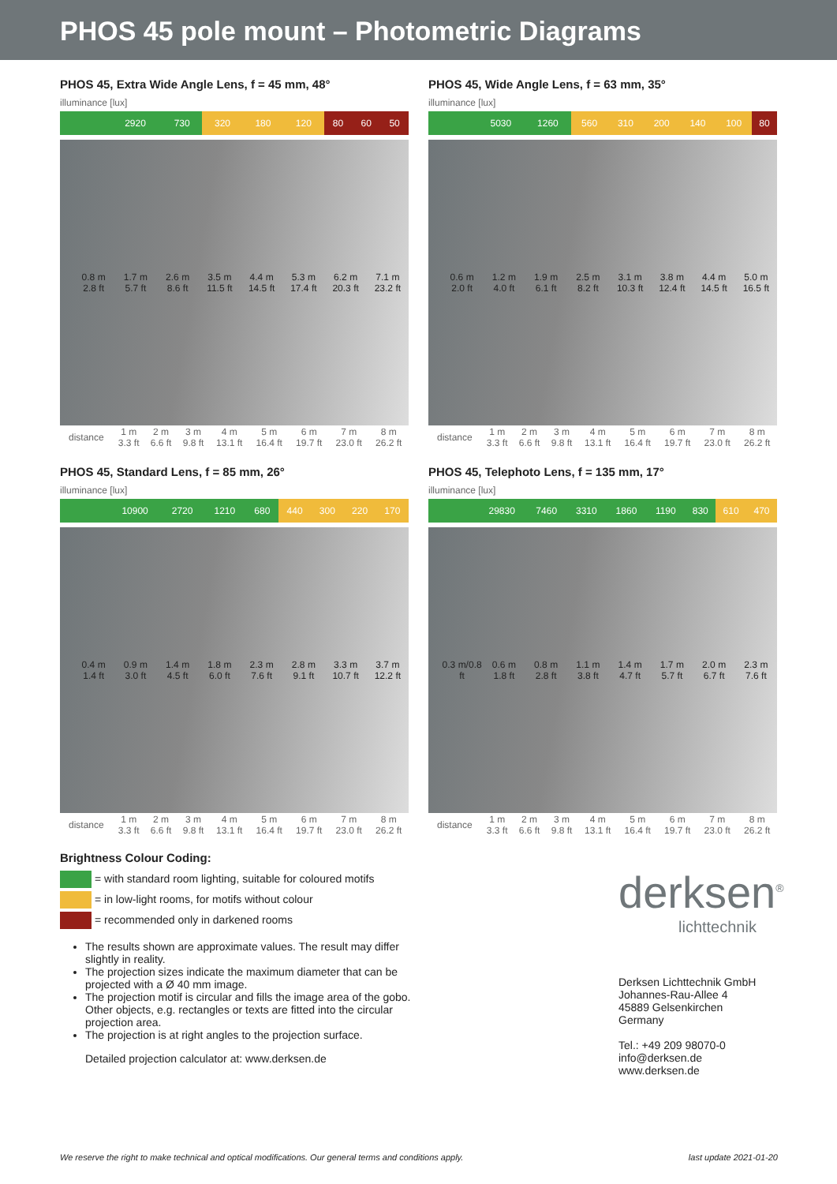PHOS 45 pole mount – Photometric Diagrams
PHOS 45, Extra Wide Angle Lens, f = 45 mm, 48°
illuminance [lux]
| | 2920 | 730 | 320 | 180 | 120 | 80 | 60 | 50 |
0.8 m
2.8 ft
1.7 m
5.7 ft
2.6 m
8.6 ft
3.5 m
11.5 ft
4.4 m
14.5 ft
5.3 m
17.4 ft
6.2 m
20.3 ft
7.1 m
23.2 ft
| distance | 1 m 3.3 ft | 2 m 6.6 ft | 3 m 9.8 ft | 4 m 13.1 ft | 5 m 16.4 ft | 6 m 19.7 ft | 7 m 23.0 ft | 8 m 26.2 ft |
PHOS 45, Wide Angle Lens, f = 63 mm, 35°
illuminance [lux]
| | 5030 | 1260 | 560 | 310 | 200 | 140 | 100 | 80 |
0.6 m
2.0 ft
1.2 m
4.0 ft
1.9 m
6.1 ft
2.5 m
8.2 ft
3.1 m
10.3 ft
3.8 m
12.4 ft
4.4 m
14.5 ft
5.0 m
16.5 ft
| distance | 1 m 3.3 ft | 2 m 6.6 ft | 3 m 9.8 ft | 4 m 13.1 ft | 5 m 16.4 ft | 6 m 19.7 ft | 7 m 23.0 ft | 8 m 26.2 ft |
PHOS 45, Standard Lens, f = 85 mm, 26°
illuminance [lux]
| | 10900 | 2720 | 1210 | 680 | 440 | 300 | 220 | 170 |
0.4 m
1.4 ft
0.9 m
3.0 ft
1.4 m
4.5 ft
1.8 m
6.0 ft
2.3 m
7.6 ft
2.8 m
9.1 ft
3.3 m
10.7 ft
3.7 m
12.2 ft
| distance | 1 m 3.3 ft | 2 m 6.6 ft | 3 m 9.8 ft | 4 m 13.1 ft | 5 m 16.4 ft | 6 m 19.7 ft | 7 m 23.0 ft | 8 m 26.2 ft |
PHOS 45, Telephoto Lens, f = 135 mm, 17°
illuminance [lux]
| | 29830 | 7460 | 3310 | 1860 | 1190 | 830 | 610 | 470 |
0.3 m/0.8 ft
0.6 m
1.8 ft
0.8 m
2.8 ft
1.1 m
3.8 ft
1.4 m
4.7 ft
1.7 m
5.7 ft
2.0 m
6.7 ft
2.3 m
7.6 ft
| distance | 1 m 3.3 ft | 2 m 6.6 ft | 3 m 9.8 ft | 4 m 13.1 ft | 5 m 16.4 ft | 6 m 19.7 ft | 7 m 23.0 ft | 8 m 26.2 ft |
Brightness Colour Coding:
= with standard room lighting, suitable for coloured motifs
= in low-light rooms, for motifs without colour
= recommended only in darkened rooms
The results shown are approximate values. The result may differ slightly in reality.
The projection sizes indicate the maximum diameter that can be projected with a Ø 40 mm image.
The projection motif is circular and fills the image area of the gobo. Other objects, e.g. rectangles or texts are fitted into the circular projection area.
The projection is at right angles to the projection surface.
Detailed projection calculator at: www.derksen.de
derksen<sup>®</sup>
lichttechnik
Derksen Lichttechnik GmbH
Johannes-Rau-Allee 4
45889 Gelsenkirchen
Germany
Tel.: +49 209 98070-0
info@derksen.de
www.derksen.de
We reserve the right to make technical and optical modifications. Our general terms and conditions apply. last update 2021-01-20